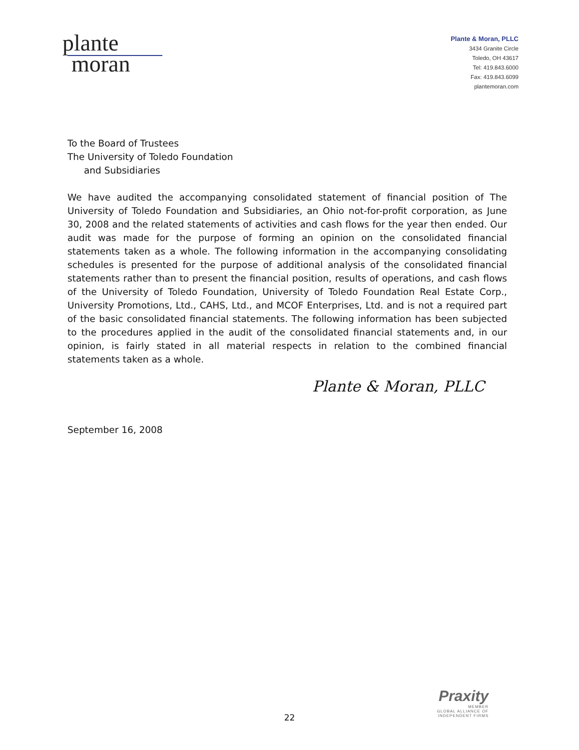plante
moran
Plante & Moran, PLLC
3434 Granite Circle
Toledo, OH 43617
Tel: 419.843.6000
Fax: 419.843.6099
plantemoran.com
To the Board of Trustees
The University of Toledo Foundation
and Subsidiaries
We have audited the accompanying consolidated statement of financial position of The University of Toledo Foundation and Subsidiaries, an Ohio not-for-profit corporation, as June 30, 2008 and the related statements of activities and cash flows for the year then ended. Our audit was made for the purpose of forming an opinion on the consolidated financial statements taken as a whole. The following information in the accompanying consolidating schedules is presented for the purpose of additional analysis of the consolidated financial statements rather than to present the financial position, results of operations, and cash flows of the University of Toledo Foundation, University of Toledo Foundation Real Estate Corp., University Promotions, Ltd., CAHS, Ltd., and MCOF Enterprises, Ltd. and is not a required part of the basic consolidated financial statements. The following information has been subjected to the procedures applied in the audit of the consolidated financial statements and, in our opinion, is fairly stated in all material respects in relation to the combined financial statements taken as a whole.
Plante & Moran, PLLC
September 16, 2008
Praxity
MEMBER
GLOBAL ALLIANCE OF
INDEPENDENT FIRMS
22